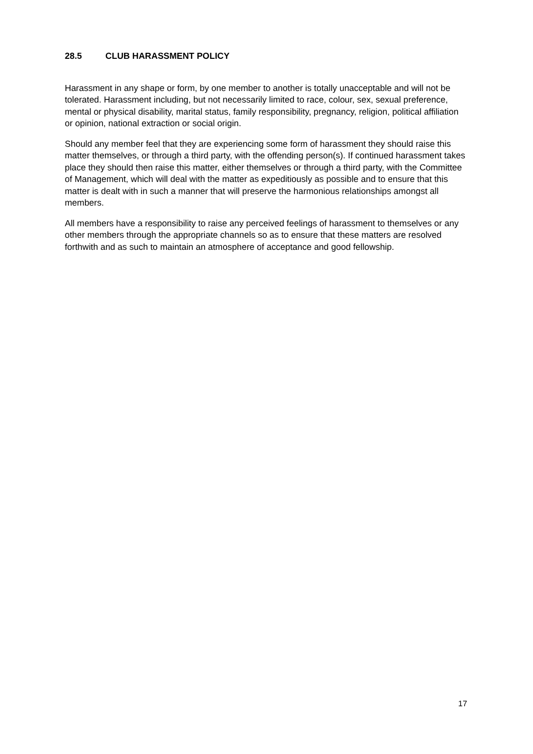28.5 CLUB HARASSMENT POLICY
Harassment in any shape or form, by one member to another is totally unacceptable and will not be tolerated. Harassment including, but not necessarily limited to race, colour, sex, sexual preference, mental or physical disability, marital status, family responsibility, pregnancy, religion, political affiliation or opinion, national extraction or social origin.
Should any member feel that they are experiencing some form of harassment they should raise this matter themselves, or through a third party, with the offending person(s). If continued harassment takes place they should then raise this matter, either themselves or through a third party, with the Committee of Management, which will deal with the matter as expeditiously as possible and to ensure that this matter is dealt with in such a manner that will preserve the harmonious relationships amongst all members.
All members have a responsibility to raise any perceived feelings of harassment to themselves or any other members through the appropriate channels so as to ensure that these matters are resolved forthwith and as such to maintain an atmosphere of acceptance and good fellowship.
17